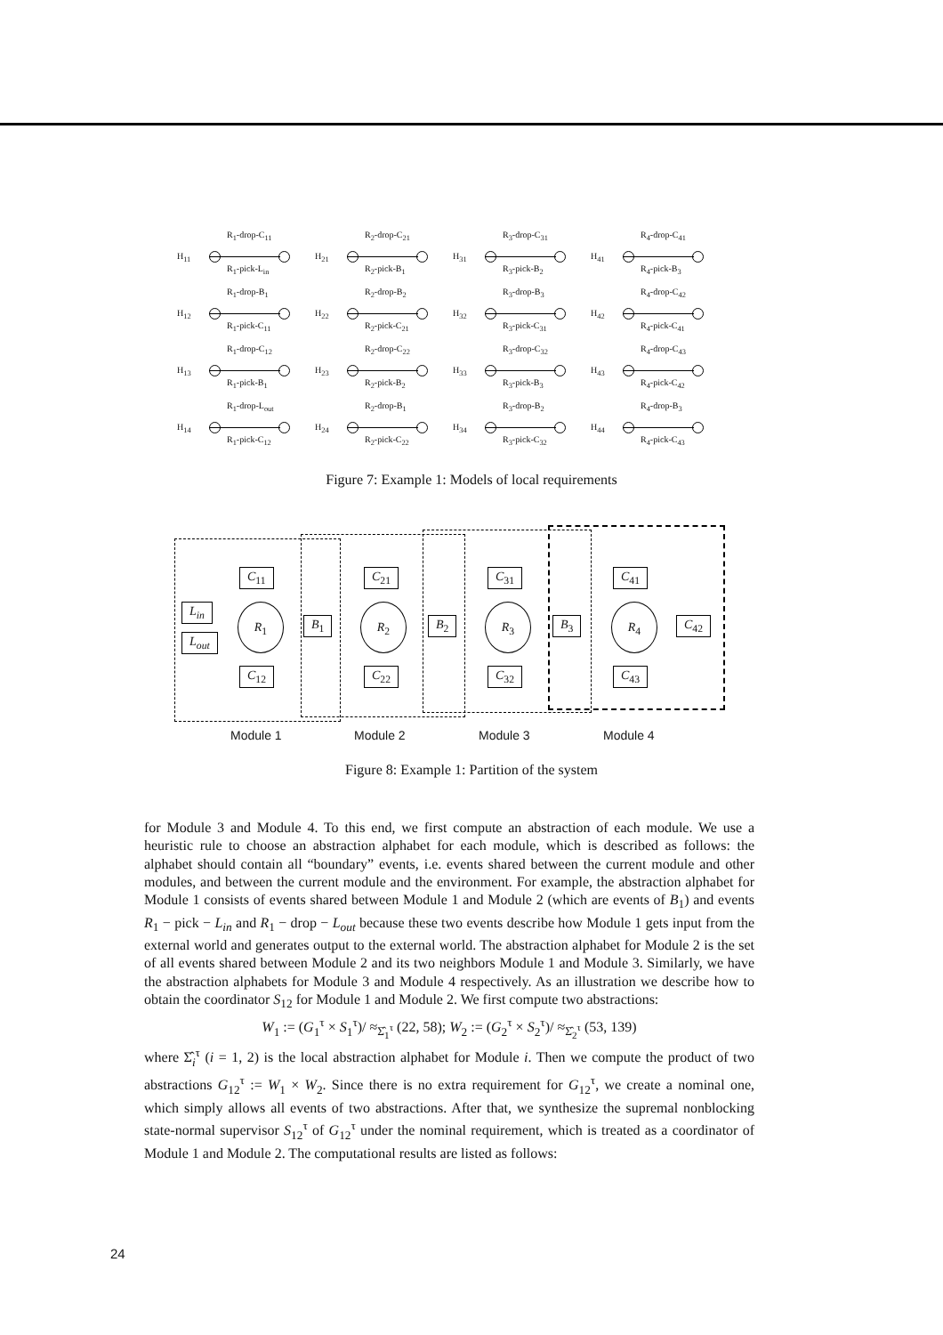R<sub>1</sub>-drop-C<sub>11</sub>
H<sub>11</sub>
R<sub>1</sub>-pick-L<sub>in</sub>
R<sub>2</sub>-drop-C<sub>21</sub>
H<sub>21</sub>
R<sub>2</sub>-pick-B<sub>1</sub>
R<sub>3</sub>-drop-C<sub>31</sub>
H<sub>31</sub>
R<sub>3</sub>-pick-B<sub>2</sub>
R<sub>4</sub>-drop-C<sub>41</sub>
H<sub>41</sub>
R<sub>4</sub>-pick-B<sub>3</sub>
R<sub>1</sub>-drop-B<sub>1</sub>
H<sub>12</sub>
R<sub>1</sub>-pick-C<sub>11</sub>
R<sub>2</sub>-drop-B<sub>2</sub>
H<sub>22</sub>
R<sub>2</sub>-pick-C<sub>21</sub>
R<sub>3</sub>-drop-B<sub>3</sub>
H<sub>32</sub>
R<sub>3</sub>-pick-C<sub>31</sub>
R<sub>4</sub>-drop-C<sub>42</sub>
H<sub>42</sub>
R<sub>4</sub>-pick-C<sub>41</sub>
R<sub>1</sub>-drop-C<sub>12</sub>
H<sub>13</sub>
R<sub>1</sub>-pick-B<sub>1</sub>
R<sub>2</sub>-drop-C<sub>22</sub>
H<sub>23</sub>
R<sub>2</sub>-pick-B<sub>2</sub>
R<sub>3</sub>-drop-C<sub>32</sub>
H<sub>33</sub>
R<sub>3</sub>-pick-B<sub>3</sub>
R<sub>4</sub>-drop-C<sub>43</sub>
H<sub>43</sub>
R<sub>4</sub>-pick-C<sub>42</sub>
R<sub>1</sub>-drop-L<sub>out</sub>
H<sub>14</sub>
R<sub>1</sub>-pick-C<sub>12</sub>
R<sub>2</sub>-drop-B<sub>1</sub>
H<sub>24</sub>
R<sub>2</sub>-pick-C<sub>22</sub>
R<sub>3</sub>-drop-B<sub>2</sub>
H<sub>34</sub>
R<sub>3</sub>-pick-C<sub>32</sub>
R<sub>4</sub>-drop-B<sub>3</sub>
H<sub>44</sub>
R<sub>4</sub>-pick-C<sub>43</sub>
Figure 7: Example 1: Models of local requirements
C<sub>11</sub> C<sub>21</sub> C<sub>31</sub> C<sub>41</sub>
L<sub>in</sub>
L<sub>out</sub>
R<sub>1</sub>
B<sub>1</sub>
R<sub>2</sub>
B<sub>2</sub>
R<sub>3</sub>
B<sub>3</sub>
R<sub>4</sub>
C<sub>42</sub>
C<sub>12</sub> C<sub>22</sub> C<sub>32</sub> C<sub>43</sub>
Module 1 Module 2 Module 3 Module 4
Figure 8: Example 1: Partition of the system
for Module 3 and Module 4. To this end, we first compute an abstraction of each module. We use a heuristic rule to choose an abstraction alphabet for each module, which is described as follows: the alphabet should contain all “boundary” events, i.e. events shared between the current module and other modules, and between the current module and the environment. For example, the abstraction alphabet for Module 1 consists of events shared between Module 1 and Module 2 (which are events of B<sub>1</sub>) and events R<sub>1</sub> − pick − L<sub>in</sub> and R<sub>1</sub> − drop − L<sub>out</sub> because these two events describe how Module 1 gets input from the external world and generates output to the external world. The abstraction alphabet for Module 2 is the set of all events shared between Module 2 and its two neighbors Module 1 and Module 3. Similarly, we have the abstraction alphabets for Module 3 and Module 4 respectively. As an illustration we describe how to obtain the coordinator S<sub>12</sub> for Module 1 and Module 2. We first compute two abstractions:
W<sub>1</sub> := (G<sub>1</sub><sup>τ</sup> × S<sub>1</sub><sup>τ</sup>)/ ≈<sub>Σ̂<sub>1</sub><sup>τ</sup></sub> (22, 58); W<sub>2</sub> := (G<sub>2</sub><sup>τ</sup> × S<sub>2</sub><sup>τ</sup>)/ ≈<sub>Σ̂<sub>2</sub><sup>τ</sup></sub> (53, 139)
where Σ̂<sub>i</sub><sup>τ</sup> (i = 1, 2) is the local abstraction alphabet for Module i. Then we compute the product of two abstractions G<sub>12</sub><sup>τ</sup> := W<sub>1</sub> × W<sub>2</sub>. Since there is no extra requirement for G<sub>12</sub><sup>τ</sup>, we create a nominal one, which simply allows all events of two abstractions. After that, we synthesize the supremal nonblocking state-normal supervisor S<sub>12</sub><sup>τ</sup> of G<sub>12</sub><sup>τ</sup> under the nominal requirement, which is treated as a coordinator of Module 1 and Module 2. The computational results are listed as follows:
24